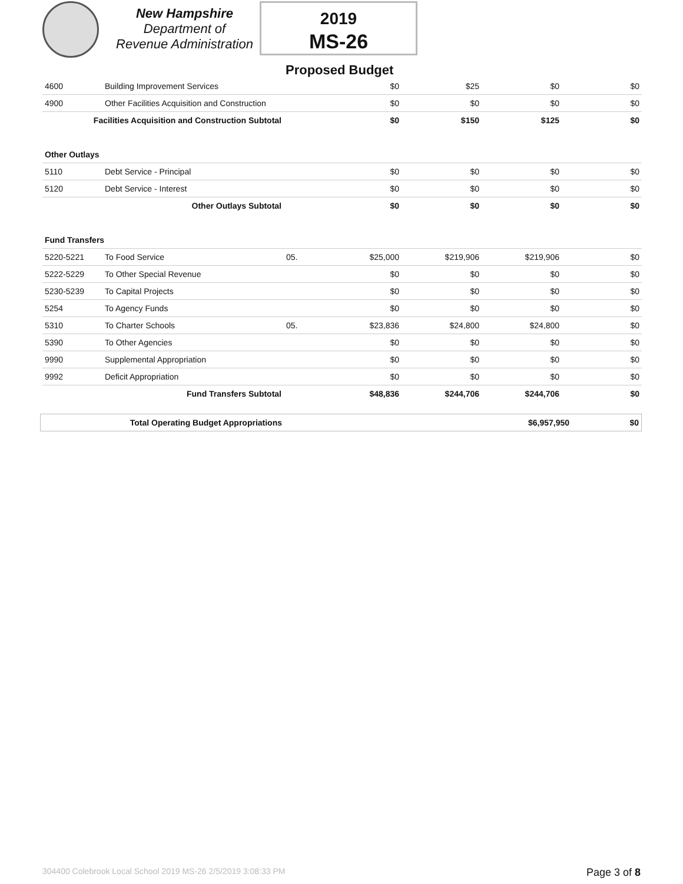New Hampshire
Department of
Revenue Administration
2019
MS-26
Proposed Budget
| 4600 | Building Improvement Services | | $0 | $25 | $0 | $0 |
| 4900 | Other Facilities Acquisition and Construction | | $0 | $0 | $0 | $0 |
| Facilities Acquisition and Construction Subtotal | | | $0 | $150 | $125 | $0 |
| Other Outlays | | | | | | |
| 5110 | Debt Service - Principal | | $0 | $0 | $0 | $0 |
| 5120 | Debt Service - Interest | | $0 | $0 | $0 | $0 |
| Other Outlays Subtotal | | | $0 | $0 | $0 | $0 |
| Fund Transfers | | | | | | |
| 5220-5221 | To Food Service | 05. | $25,000 | $219,906 | $219,906 | $0 |
| 5222-5229 | To Other Special Revenue | | $0 | $0 | $0 | $0 |
| 5230-5239 | To Capital Projects | | $0 | $0 | $0 | $0 |
| 5254 | To Agency Funds | | $0 | $0 | $0 | $0 |
| 5310 | To Charter Schools | 05. | $23,836 | $24,800 | $24,800 | $0 |
| 5390 | To Other Agencies | | $0 | $0 | $0 | $0 |
| 9990 | Supplemental Appropriation | | $0 | $0 | $0 | $0 |
| 9992 | Deficit Appropriation | | $0 | $0 | $0 | $0 |
| Fund Transfers Subtotal | | | $48,836 | $244,706 | $244,706 | $0 |
| Total Operating Budget Appropriations | | $6,957,950 | $0 |
304400 Colebrook Local School 2019 MS-26 2/5/2019 3:08:33 PM Page 3 of 8